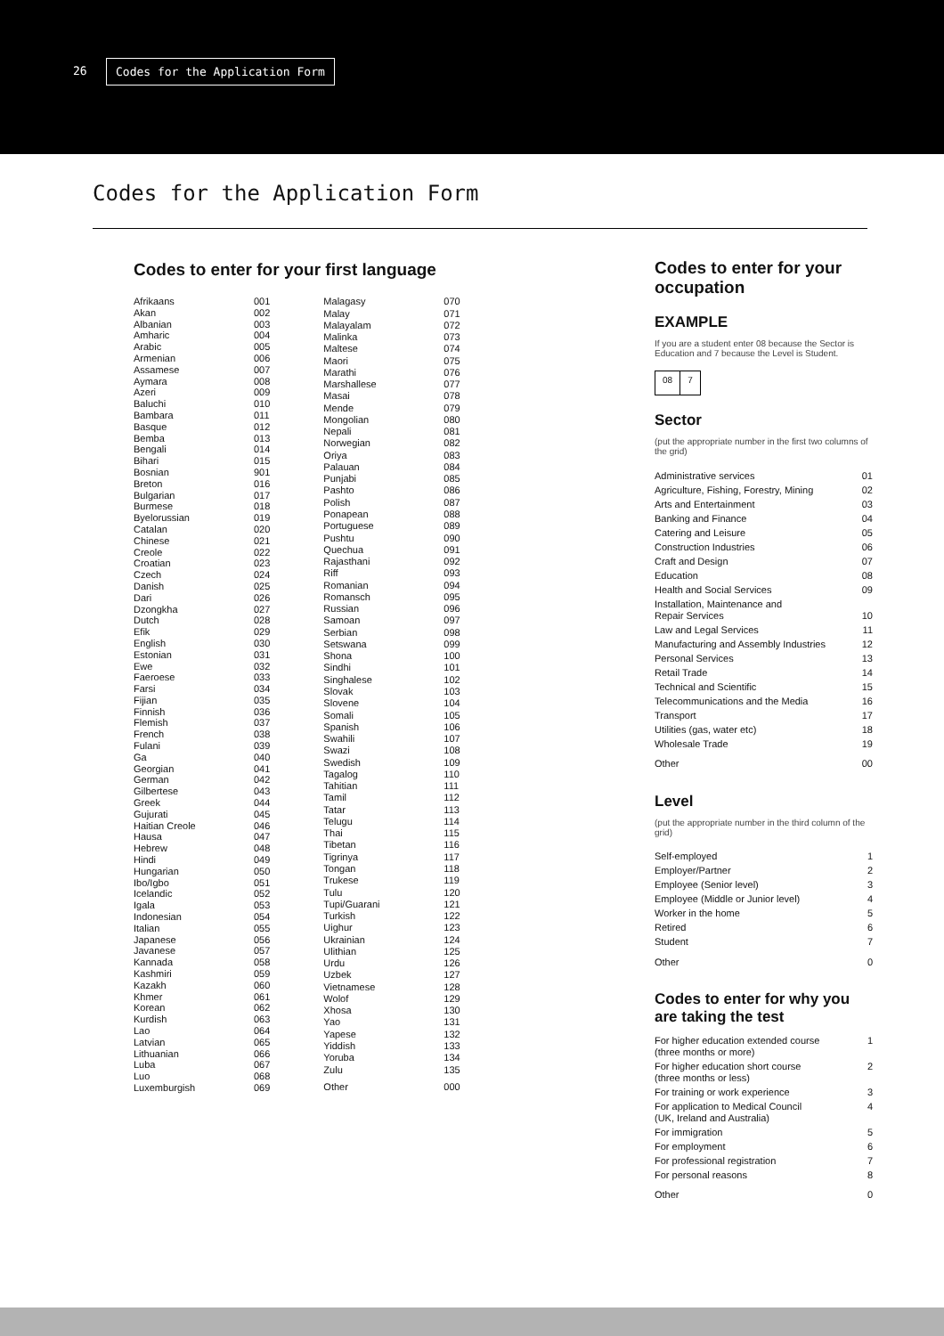26 Codes for the Application Form
Codes for the Application Form
Codes to enter for your first language
| Afrikaans | 001 |
| Akan | 002 |
| Albanian | 003 |
| Amharic | 004 |
| Arabic | 005 |
| Armenian | 006 |
| Assamese | 007 |
| Aymara | 008 |
| Azeri | 009 |
| Baluchi | 010 |
| Bambara | 011 |
| Basque | 012 |
| Bemba | 013 |
| Bengali | 014 |
| Bihari | 015 |
| Bosnian | 901 |
| Breton | 016 |
| Bulgarian | 017 |
| Burmese | 018 |
| Byelorussian | 019 |
| Catalan | 020 |
| Chinese | 021 |
| Creole | 022 |
| Croatian | 023 |
| Czech | 024 |
| Danish | 025 |
| Dari | 026 |
| Dzongkha | 027 |
| Dutch | 028 |
| Efik | 029 |
| English | 030 |
| Estonian | 031 |
| Ewe | 032 |
| Faeroese | 033 |
| Farsi | 034 |
| Fijian | 035 |
| Finnish | 036 |
| Flemish | 037 |
| French | 038 |
| Fulani | 039 |
| Ga | 040 |
| Georgian | 041 |
| German | 042 |
| Gilbertese | 043 |
| Greek | 044 |
| Gujurati | 045 |
| Haitian Creole | 046 |
| Hausa | 047 |
| Hebrew | 048 |
| Hindi | 049 |
| Hungarian | 050 |
| Ibo/Igbo | 051 |
| Icelandic | 052 |
| Igala | 053 |
| Indonesian | 054 |
| Italian | 055 |
| Japanese | 056 |
| Javanese | 057 |
| Kannada | 058 |
| Kashmiri | 059 |
| Kazakh | 060 |
| Khmer | 061 |
| Korean | 062 |
| Kurdish | 063 |
| Lao | 064 |
| Latvian | 065 |
| Lithuanian | 066 |
| Luba | 067 |
| Luo | 068 |
| Luxemburgish | 069 |
| Malagasy | 070 |
| Malay | 071 |
| Malayalam | 072 |
| Malinka | 073 |
| Maltese | 074 |
| Maori | 075 |
| Marathi | 076 |
| Marshallese | 077 |
| Masai | 078 |
| Mende | 079 |
| Mongolian | 080 |
| Nepali | 081 |
| Norwegian | 082 |
| Oriya | 083 |
| Palauan | 084 |
| Punjabi | 085 |
| Pashto | 086 |
| Polish | 087 |
| Ponapean | 088 |
| Portuguese | 089 |
| Pushtu | 090 |
| Quechua | 091 |
| Rajasthani | 092 |
| Riff | 093 |
| Romanian | 094 |
| Romansch | 095 |
| Russian | 096 |
| Samoan | 097 |
| Serbian | 098 |
| Setswana | 099 |
| Shona | 100 |
| Sindhi | 101 |
| Singhalese | 102 |
| Slovak | 103 |
| Slovene | 104 |
| Somali | 105 |
| Spanish | 106 |
| Swahili | 107 |
| Swazi | 108 |
| Swedish | 109 |
| Tagalog | 110 |
| Tahitian | 111 |
| Tamil | 112 |
| Tatar | 113 |
| Telugu | 114 |
| Thai | 115 |
| Tibetan | 116 |
| Tigrinya | 117 |
| Tongan | 118 |
| Trukese | 119 |
| Tulu | 120 |
| Tupi/Guarani | 121 |
| Turkish | 122 |
| Uighur | 123 |
| Ukrainian | 124 |
| Ulithian | 125 |
| Urdu | 126 |
| Uzbek | 127 |
| Vietnamese | 128 |
| Wolof | 129 |
| Xhosa | 130 |
| Yao | 131 |
| Yapese | 132 |
| Yiddish | 133 |
| Yoruba | 134 |
| Zulu | 135 |
| Other | 000 |
Codes to enter for your occupation
EXAMPLE
If you are a student enter 08 because the Sector is Education and 7 because the Level is Student.
08 7
Sector
(put the appropriate number in the first two columns of the grid)
| Administrative services | 01 |
| Agriculture, Fishing, Forestry, Mining | 02 |
| Arts and Entertainment | 03 |
| Banking and Finance | 04 |
| Catering and Leisure | 05 |
| Construction Industries | 06 |
| Craft and Design | 07 |
| Education | 08 |
| Health and Social Services | 09 |
| Installation, Maintenance and Repair Services | 10 |
| Law and Legal Services | 11 |
| Manufacturing and Assembly Industries | 12 |
| Personal Services | 13 |
| Retail Trade | 14 |
| Technical and Scientific | 15 |
| Telecommunications and the Media | 16 |
| Transport | 17 |
| Utilities (gas, water etc) | 18 |
| Wholesale Trade | 19 |
| Other | 00 |
Level
(put the appropriate number in the third column of the grid)
| Self-employed | 1 |
| Employer/Partner | 2 |
| Employee (Senior level) | 3 |
| Employee (Middle or Junior level) | 4 |
| Worker in the home | 5 |
| Retired | 6 |
| Student | 7 |
| Other | 0 |
Codes to enter for why you are taking the test
| For higher education extended course (three months or more) | 1 |
| For higher education short course (three months or less) | 2 |
| For training or work experience | 3 |
| For application to Medical Council (UK, Ireland and Australia) | 4 |
| For immigration | 5 |
| For employment | 6 |
| For professional registration | 7 |
| For personal reasons | 8 |
| Other | 0 |